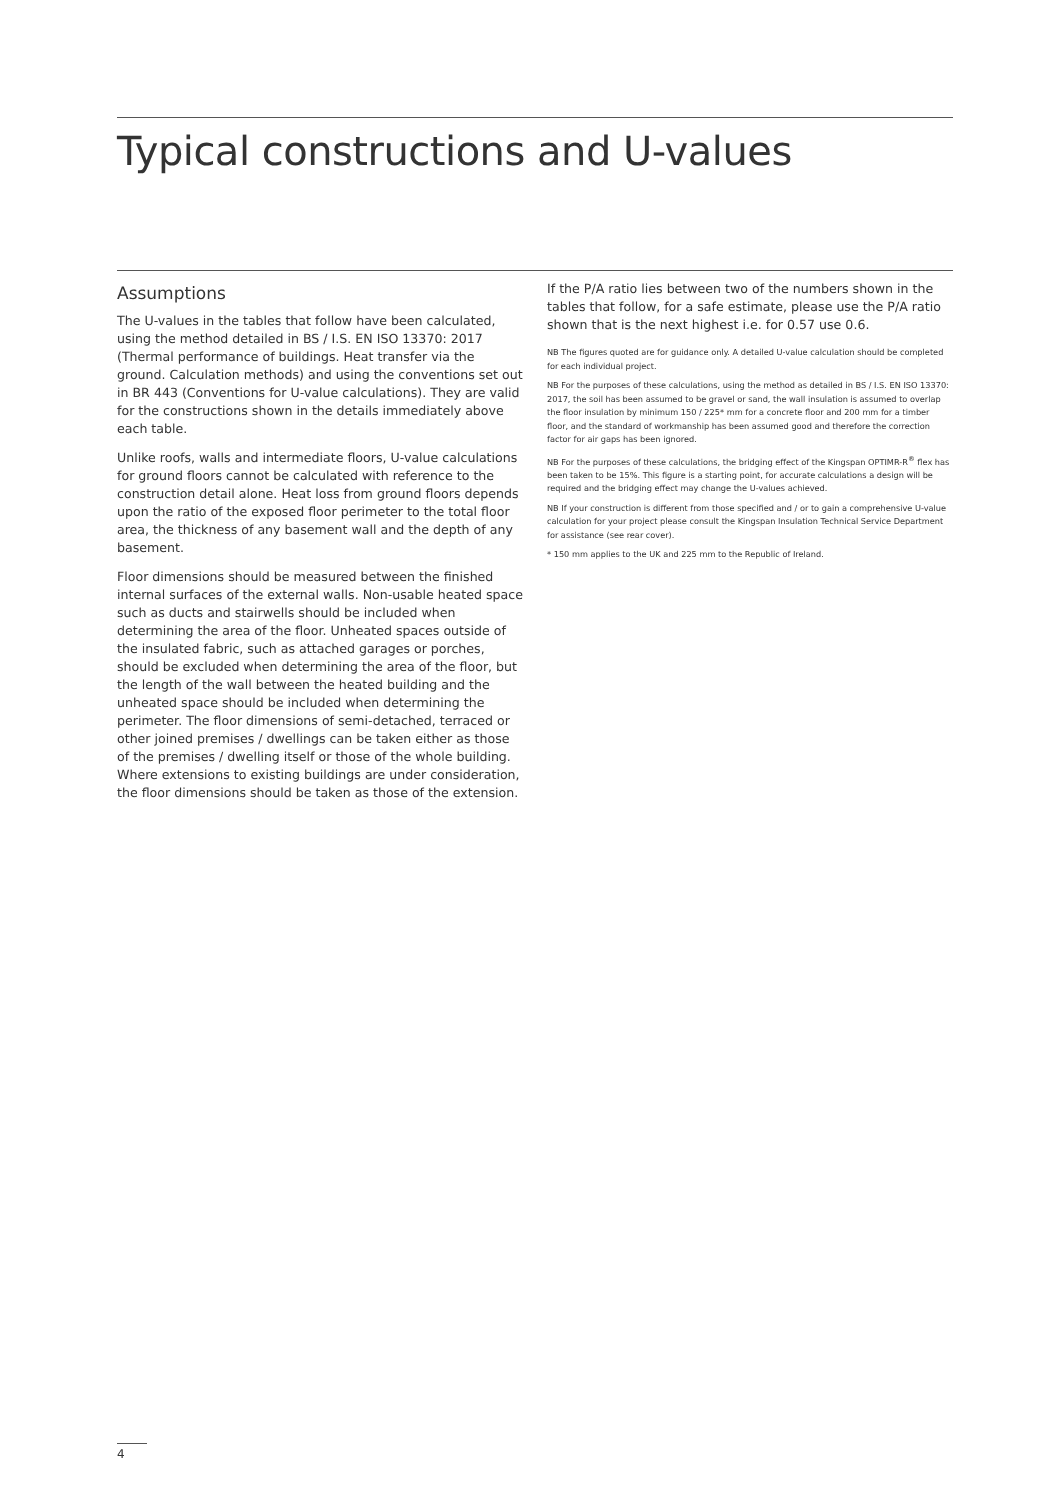Typical constructions and U-values
Assumptions
The U-values in the tables that follow have been calculated, using the method detailed in BS / I.S. EN ISO 13370: 2017 (Thermal performance of buildings. Heat transfer via the ground. Calculation methods) and using the conventions set out in BR 443 (Conventions for U-value calculations). They are valid for the constructions shown in the details immediately above each table.
Unlike roofs, walls and intermediate floors, U-value calculations for ground floors cannot be calculated with reference to the construction detail alone. Heat loss from ground floors depends upon the ratio of the exposed floor perimeter to the total floor area, the thickness of any basement wall and the depth of any basement.
Floor dimensions should be measured between the finished internal surfaces of the external walls. Non-usable heated space such as ducts and stairwells should be included when determining the area of the floor. Unheated spaces outside of the insulated fabric, such as attached garages or porches, should be excluded when determining the area of the floor, but the length of the wall between the heated building and the unheated space should be included when determining the perimeter. The floor dimensions of semi-detached, terraced or other joined premises / dwellings can be taken either as those of the premises / dwelling itself or those of the whole building. Where extensions to existing buildings are under consideration, the floor dimensions should be taken as those of the extension.
If the P/A ratio lies between two of the numbers shown in the tables that follow, for a safe estimate, please use the P/A ratio shown that is the next highest i.e. for 0.57 use 0.6.
NB The figures quoted are for guidance only. A detailed U-value calculation should be completed for each individual project.
NB For the purposes of these calculations, using the method as detailed in BS / I.S. EN ISO 13370: 2017, the soil has been assumed to be gravel or sand, the wall insulation is assumed to overlap the floor insulation by minimum 150 / 225* mm for a concrete floor and 200 mm for a timber floor, and the standard of workmanship has been assumed good and therefore the correction factor for air gaps has been ignored.
NB For the purposes of these calculations, the bridging effect of the Kingspan OPTIMR-R<sup>®</sup> flex has been taken to be 15%. This figure is a starting point, for accurate calculations a design will be required and the bridging effect may change the U-values achieved.
NB If your construction is different from those specified and / or to gain a comprehensive U-value calculation for your project please consult the Kingspan Insulation Technical Service Department for assistance (see rear cover).
* 150 mm applies to the UK and 225 mm to the Republic of Ireland.
4